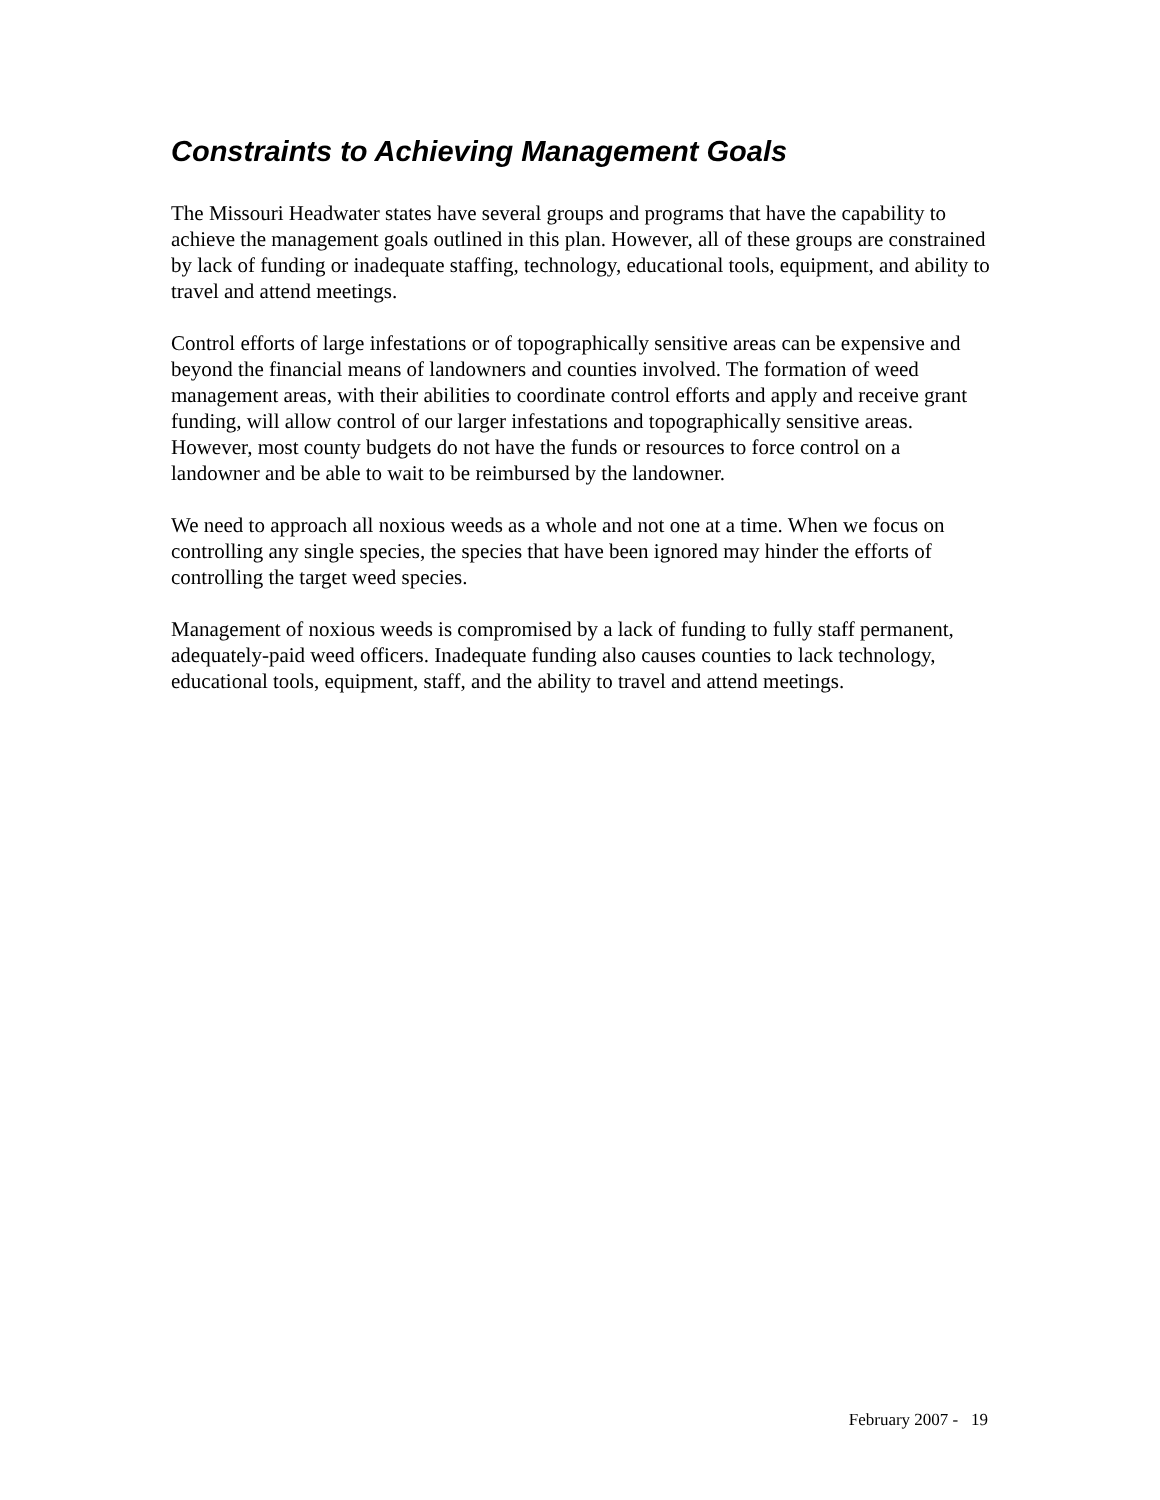Constraints to Achieving Management Goals
The Missouri Headwater states have several groups and programs that have the capability to achieve the management goals outlined in this plan. However, all of these groups are constrained by lack of funding or inadequate staffing, technology, educational tools, equipment, and ability to travel and attend meetings.
Control efforts of large infestations or of topographically sensitive areas can be expensive and beyond the financial means of landowners and counties involved. The formation of weed management areas, with their abilities to coordinate control efforts and apply and receive grant funding, will allow control of our larger infestations and topographically sensitive areas. However, most county budgets do not have the funds or resources to force control on a landowner and be able to wait to be reimbursed by the landowner.
We need to approach all noxious weeds as a whole and not one at a time. When we focus on controlling any single species, the species that have been ignored may hinder the efforts of controlling the target weed species.
Management of noxious weeds is compromised by a lack of funding to fully staff permanent, adequately-paid weed officers. Inadequate funding also causes counties to lack technology, educational tools, equipment, staff, and the ability to travel and attend meetings.
February 2007 - 19